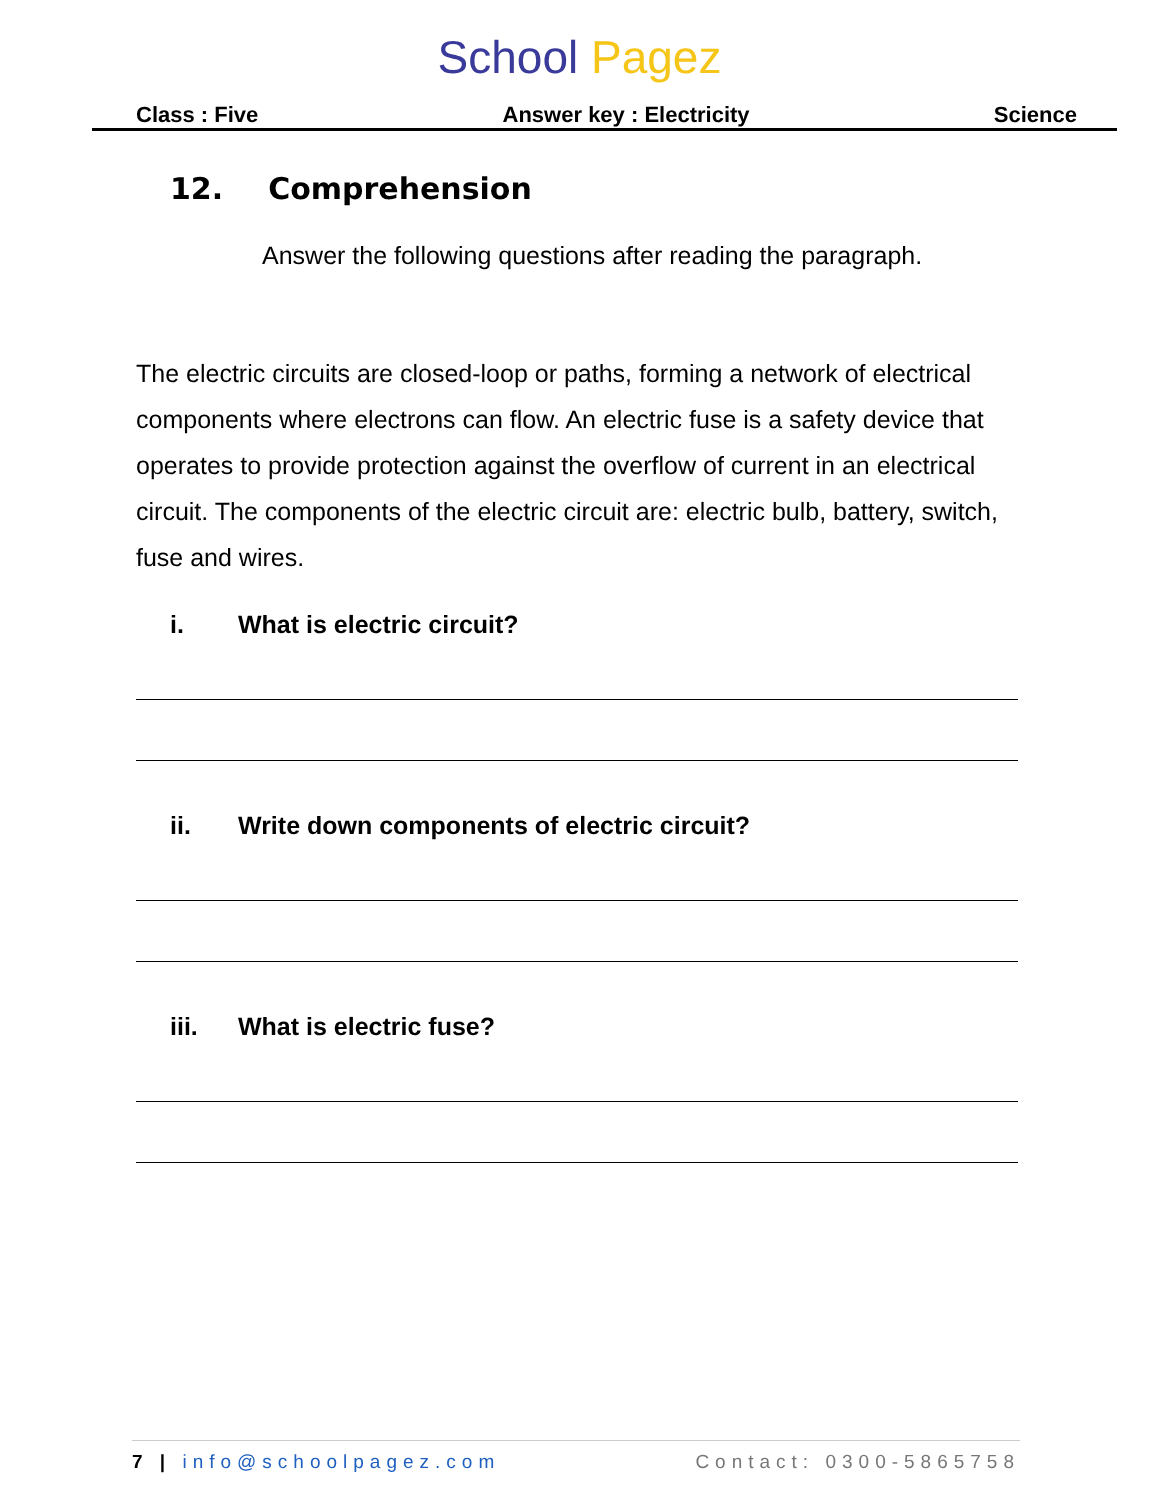School Pagez
Class : Five Answer key : Electricity Science
12. Comprehension
Answer the following questions after reading the paragraph.
The electric circuits are closed-loop or paths, forming a network of electrical components where electrons can flow. An electric fuse is a safety device that operates to provide protection against the overflow of current in an electrical circuit. The components of the electric circuit are: electric bulb, battery, switch, fuse and wires.
i. What is electric circuit?
ii. Write down components of electric circuit?
iii. What is electric fuse?
7 | info@schoolpagez.com Contact: 0300-5865758